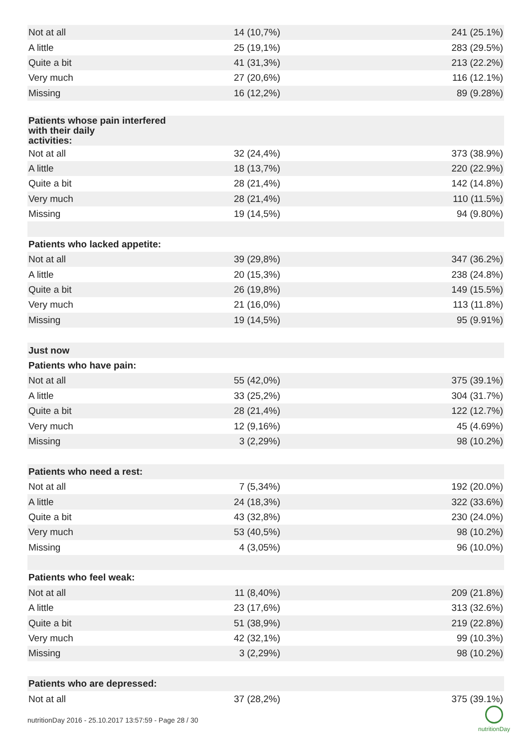| Not at all | 14 (10,7%) | 241 (25.1%) |
| A little | 25 (19,1%) | 283 (29.5%) |
| Quite a bit | 41 (31,3%) | 213 (22.2%) |
| Very much | 27 (20,6%) | 116 (12.1%) |
| Missing | 16 (12,2%) | 89 (9.28%) |
| Patients whose pain interfered with their daily activities: | | |
| Not at all | 32 (24,4%) | 373 (38.9%) |
| A little | 18 (13,7%) | 220 (22.9%) |
| Quite a bit | 28 (21,4%) | 142 (14.8%) |
| Very much | 28 (21,4%) | 110 (11.5%) |
| Missing | 19 (14,5%) | 94 (9.80%) |
| Patients who lacked appetite: | | |
| Not at all | 39 (29,8%) | 347 (36.2%) |
| A little | 20 (15,3%) | 238 (24.8%) |
| Quite a bit | 26 (19,8%) | 149 (15.5%) |
| Very much | 21 (16,0%) | 113 (11.8%) |
| Missing | 19 (14,5%) | 95 (9.91%) |
| Just now | | |
| Patients who have pain: | | |
| Not at all | 55 (42,0%) | 375 (39.1%) |
| A little | 33 (25,2%) | 304 (31.7%) |
| Quite a bit | 28 (21,4%) | 122 (12.7%) |
| Very much | 12 (9,16%) | 45 (4.69%) |
| Missing | 3 (2,29%) | 98 (10.2%) |
| Patients who need a rest: | | |
| Not at all | 7 (5,34%) | 192 (20.0%) |
| A little | 24 (18,3%) | 322 (33.6%) |
| Quite a bit | 43 (32,8%) | 230 (24.0%) |
| Very much | 53 (40,5%) | 98 (10.2%) |
| Missing | 4 (3,05%) | 96 (10.0%) |
| Patients who feel weak: | | |
| Not at all | 11 (8,40%) | 209 (21.8%) |
| A little | 23 (17,6%) | 313 (32.6%) |
| Quite a bit | 51 (38,9%) | 219 (22.8%) |
| Very much | 42 (32,1%) | 99 (10.3%) |
| Missing | 3 (2,29%) | 98 (10.2%) |
| Patients who are depressed: | | |
| Not at all | 37 (28,2%) | 375 (39.1%) |
nutritionDay 2016 - 25.10.2017 13:57:59 - Page 28 / 30
nutritionDay